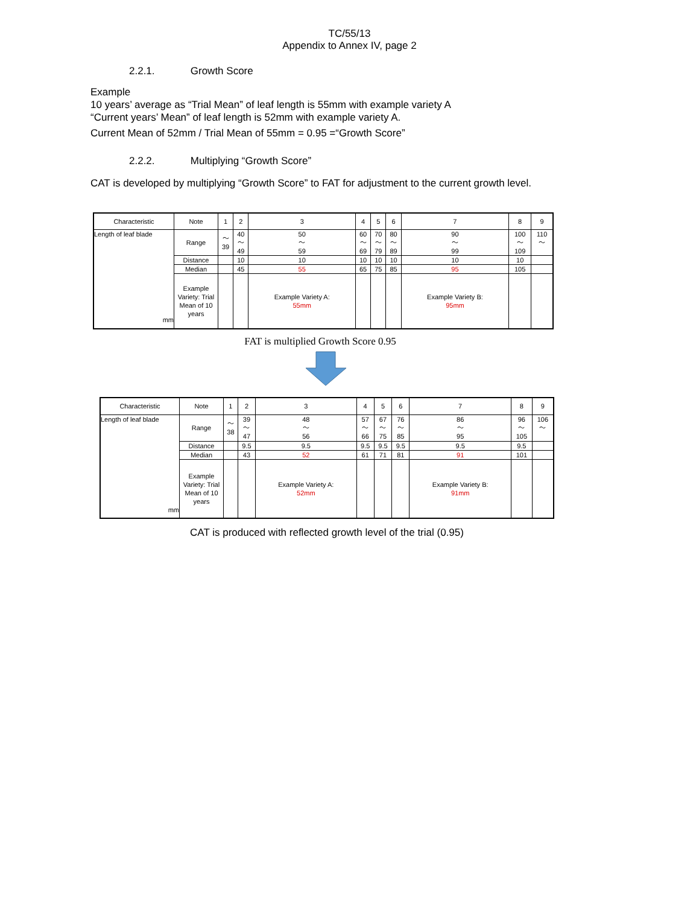TC/55/13
Appendix to Annex IV, page 2
2.2.1. Growth Score
Example
10 years’ average as “Trial Mean” of leaf length is 55mm with example variety A
“Current years’ Mean” of leaf length is 52mm with example variety A.
Current Mean of 52mm / Trial Mean of 55mm = 0.95 =“Growth Score”
2.2.2. Multiplying “Growth Score”
CAT is developed by multiplying “Growth Score” to FAT for adjustment to the current growth level.
| Characteristic | Note | 1 | 2 | 3 | 4 | 5 | 6 | 7 | 8 | 9 |
| Length of leaf blade mm | Range | ～ 39 | 40 ～ 49 | 50 ～ 59 | 60 ～ 69 | 70 ～ 79 | 80 ～ 89 | 90 ～ 99 | 100 ～ 109 | 110 ～ |
| | Distance | | 10 | 10 | 10 | 10 | 10 | 10 | 10 | |
| | Median | | 45 | 55 | 65 | 75 | 85 | 95 | 105 | |
| | Example Variety: Trial Mean of 10 years | | | Example Variety A: 55mm | | | | Example Variety B: 95mm | | |
FAT is multiplied Growth Score 0.95
| Characteristic | Note | 1 | 2 | 3 | 4 | 5 | 6 | 7 | 8 | 9 |
| Length of leaf blade mm | Range | ～ 38 | 39 ～ 47 | 48 ～ 56 | 57 ～ 66 | 67 ～ 75 | 76 ～ 85 | 86 ～ 95 | 96 ～ 105 | 106 ～ |
| | Distance | | 9.5 | 9.5 | 9.5 | 9.5 | 9.5 | 9.5 | 9.5 | |
| | Median | | 43 | 52 | 61 | 71 | 81 | 91 | 101 | |
| | Example Variety: Trial Mean of 10 years | | | Example Variety A: 52mm | | | | Example Variety B: 91mm | | |
CAT is produced with reflected growth level of the trial (0.95)